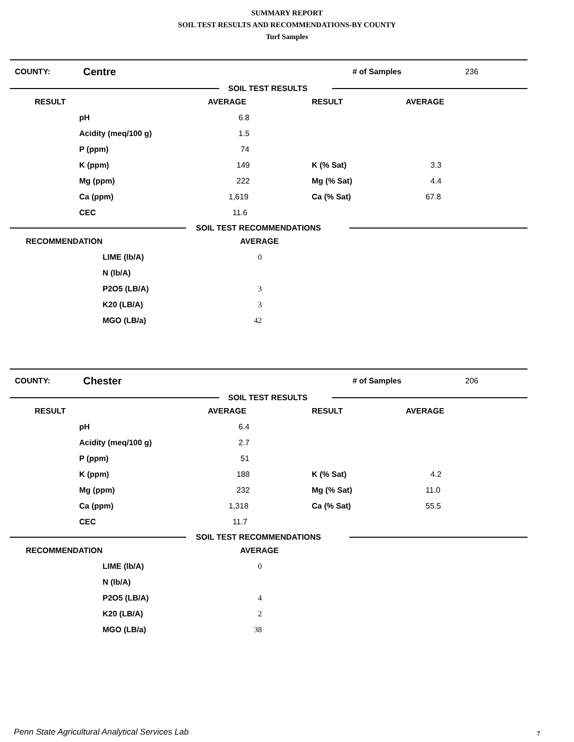SUMMARY REPORT
SOIL TEST RESULTS AND RECOMMENDATIONS-BY COUNTY
Turf Samples
COUNTY: Centre # of Samples 236
SOIL TEST RESULTS
| RESULT | | AVERAGE | RESULT | AVERAGE |
| | pH | 6.8 | | |
| | Acidity (meq/100 g) | 1.5 | | |
| | P (ppm) | 74 | | |
| | K (ppm) | 149 | K (% Sat) | 3.3 |
| | Mg (ppm) | 222 | Mg (% Sat) | 4.4 |
| | Ca (ppm) | 1,619 | Ca (% Sat) | 67.8 |
| | CEC | 11.6 | | |
SOIL TEST RECOMMENDATIONS
| RECOMMENDATION | | AVERAGE |
| | LIME (lb/A) | 0 |
| | N (lb/A) | |
| | P2O5 (LB/A) | 3 |
| | K20 (LB/A) | 3 |
| | MGO (LB/a) | 42 |
COUNTY: Chester # of Samples 206
SOIL TEST RESULTS
| RESULT | | AVERAGE | RESULT | AVERAGE |
| | pH | 6.4 | | |
| | Acidity (meq/100 g) | 2.7 | | |
| | P (ppm) | 51 | | |
| | K (ppm) | 188 | K (% Sat) | 4.2 |
| | Mg (ppm) | 232 | Mg (% Sat) | 11.0 |
| | Ca (ppm) | 1,318 | Ca (% Sat) | 55.5 |
| | CEC | 11.7 | | |
SOIL TEST RECOMMENDATIONS
| RECOMMENDATION | | AVERAGE |
| | LIME (lb/A) | 0 |
| | N (lb/A) | |
| | P2O5 (LB/A) | 4 |
| | K20 (LB/A) | 2 |
| | MGO (LB/a) | 38 |
Penn State Agricultural Analytical Services Lab
7